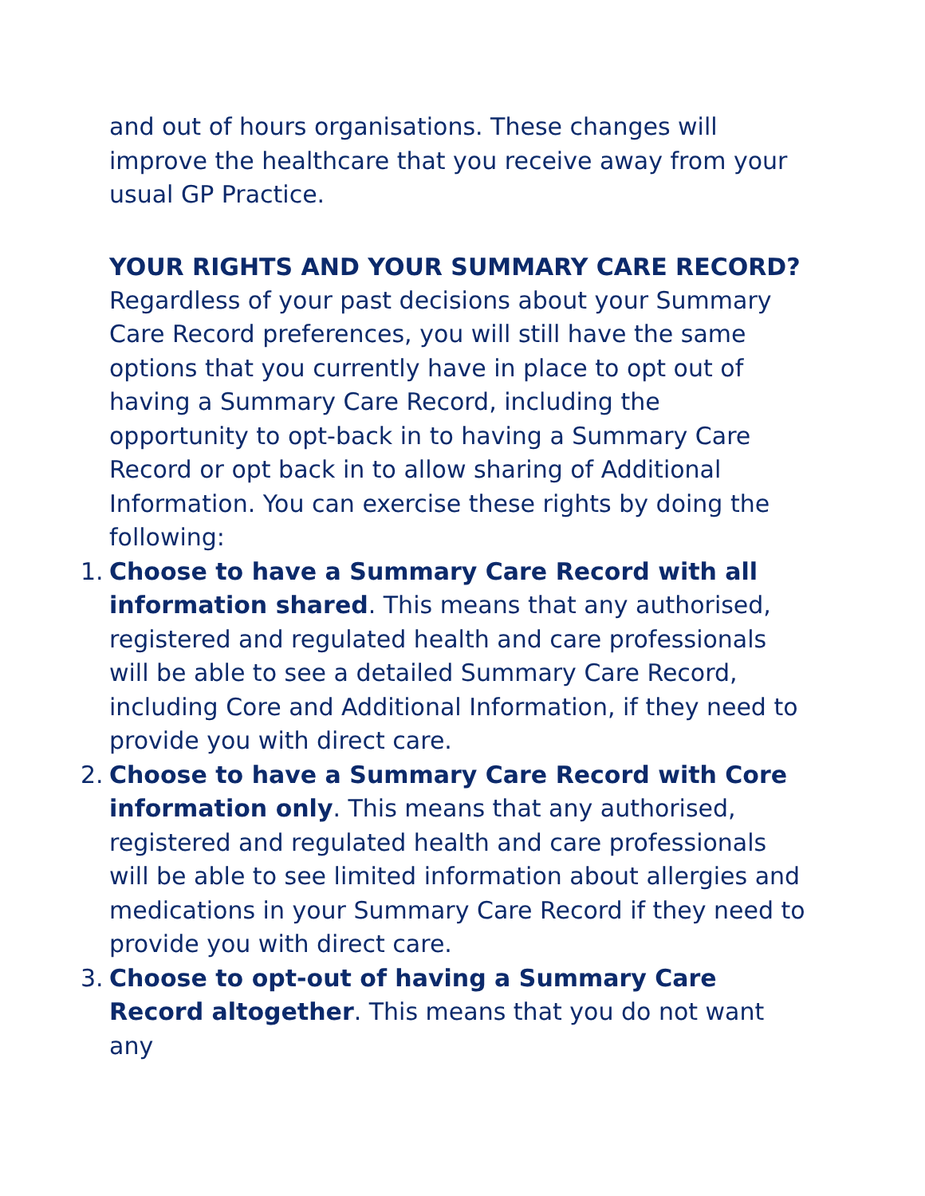and out of hours organisations. These changes will improve the healthcare that you receive away from your usual GP Practice.
YOUR RIGHTS AND YOUR SUMMARY CARE RECORD?
Regardless of your past decisions about your Summary Care Record preferences, you will still have the same options that you currently have in place to opt out of having a Summary Care Record, including the opportunity to opt-back in to having a Summary Care Record or opt back in to allow sharing of Additional Information. You can exercise these rights by doing the following:
1. Choose to have a Summary Care Record with all information shared. This means that any authorised, registered and regulated health and care professionals will be able to see a detailed Summary Care Record, including Core and Additional Information, if they need to provide you with direct care.
2. Choose to have a Summary Care Record with Core information only. This means that any authorised, registered and regulated health and care professionals will be able to see limited information about allergies and medications in your Summary Care Record if they need to provide you with direct care.
3. Choose to opt-out of having a Summary Care Record altogether. This means that you do not want any